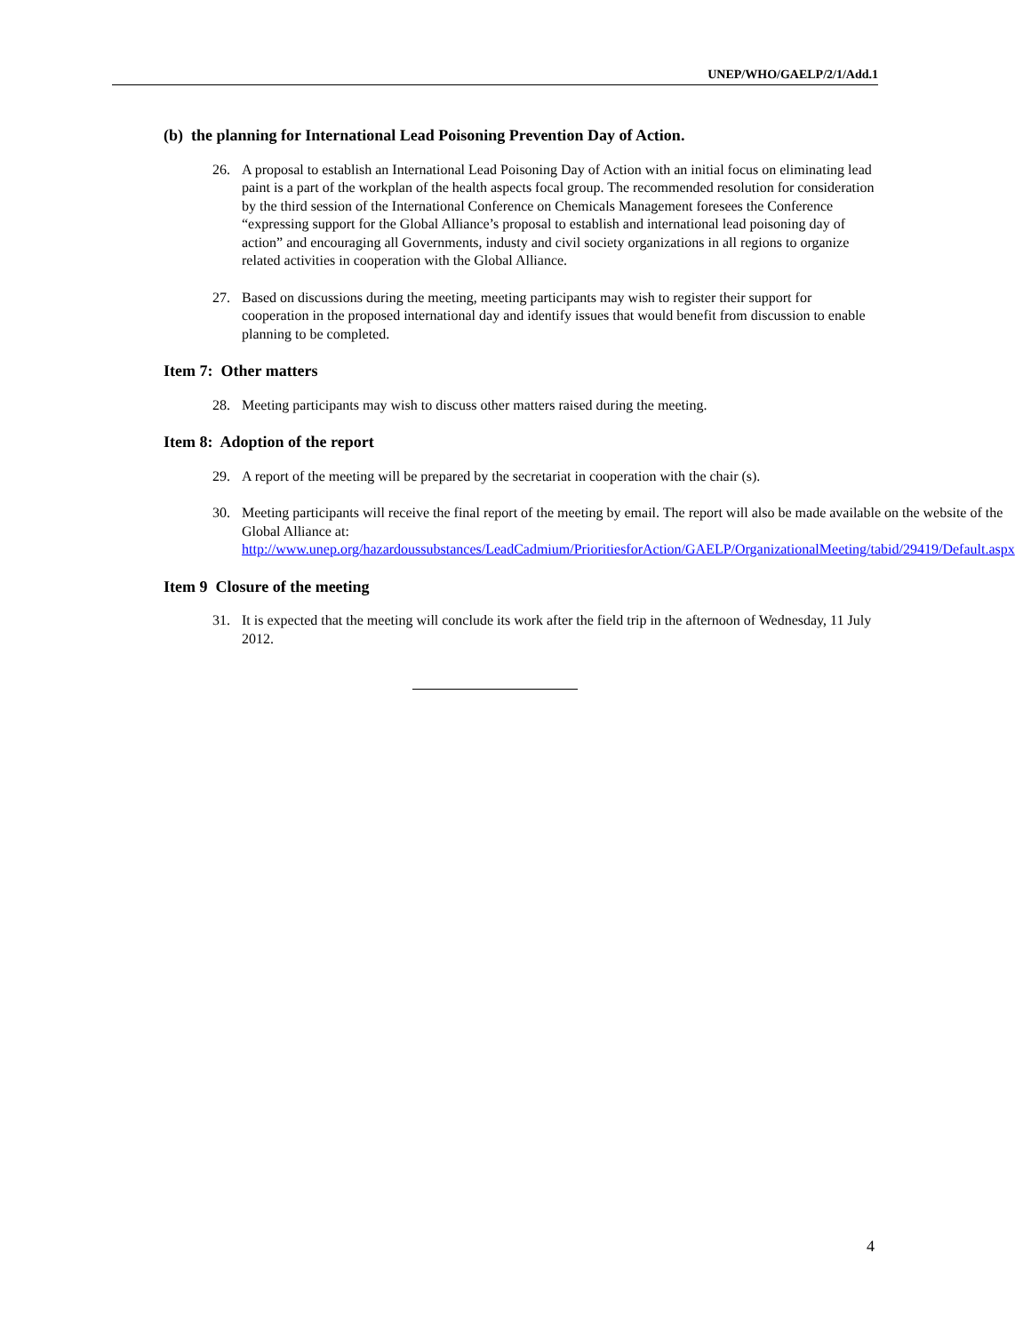UNEP/WHO/GAELP/2/1/Add.1
(b) the planning for International Lead Poisoning Prevention Day of Action.
26. A proposal to establish an International Lead Poisoning Day of Action with an initial focus on eliminating lead paint is a part of the workplan of the health aspects focal group. The recommended resolution for consideration by the third session of the International Conference on Chemicals Management foresees the Conference “expressing support for the Global Alliance’s proposal to establish and international lead poisoning day of action” and encouraging all Governments, industy and civil society organizations in all regions to organize related activities in cooperation with the Global Alliance.
27. Based on discussions during the meeting, meeting participants may wish to register their support for cooperation in the proposed international day and identify issues that would benefit from discussion to enable planning to be completed.
Item 7: Other matters
28. Meeting participants may wish to discuss other matters raised during the meeting.
Item 8: Adoption of the report
29. A report of the meeting will be prepared by the secretariat in cooperation with the chair (s).
30. Meeting participants will receive the final report of the meeting by email. The report will also be made available on the website of the Global Alliance at: http://www.unep.org/hazardoussubstances/LeadCadmium/PrioritiesforAction/GAELP/OrganizationalMeeting/tabid/29419/Default.aspx
Item 9 Closure of the meeting
31. It is expected that the meeting will conclude its work after the field trip in the afternoon of Wednesday, 11 July 2012.
4